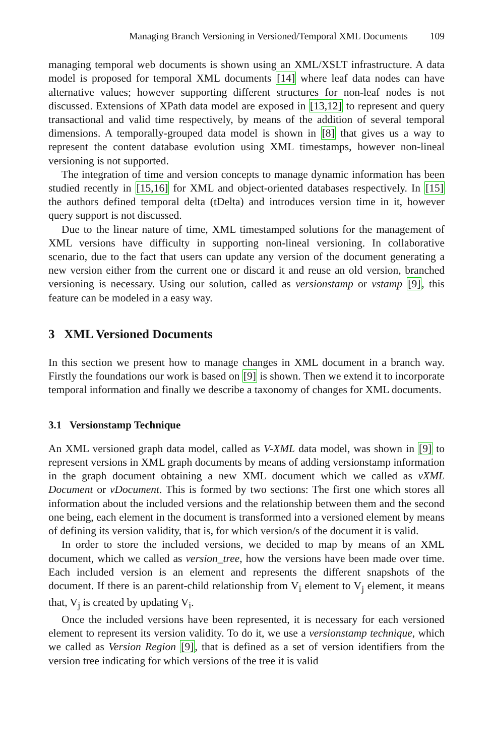Managing Branch Versioning in Versioned/Temporal XML Documents 109
managing temporal web documents is shown using an XML/XSLT infrastructure. A data model is proposed for temporal XML documents [14] where leaf data nodes can have alternative values; however supporting different structures for non-leaf nodes is not discussed. Extensions of XPath data model are exposed in [13,12] to represent and query transactional and valid time respectively, by means of the addition of several temporal dimensions. A temporally-grouped data model is shown in [8] that gives us a way to represent the content database evolution using XML timestamps, however non-lineal versioning is not supported.
The integration of time and version concepts to manage dynamic information has been studied recently in [15,16] for XML and object-oriented databases respectively. In [15] the authors defined temporal delta (tDelta) and introduces version time in it, however query support is not discussed.
Due to the linear nature of time, XML timestamped solutions for the management of XML versions have difficulty in supporting non-lineal versioning. In collaborative scenario, due to the fact that users can update any version of the document generating a new version either from the current one or discard it and reuse an old version, branched versioning is necessary. Using our solution, called as versionstamp or vstamp [9], this feature can be modeled in a easy way.
3 XML Versioned Documents
In this section we present how to manage changes in XML document in a branch way. Firstly the foundations our work is based on [9] is shown. Then we extend it to incorporate temporal information and finally we describe a taxonomy of changes for XML documents.
3.1 Versionstamp Technique
An XML versioned graph data model, called as V-XML data model, was shown in [9] to represent versions in XML graph documents by means of adding versionstamp information in the graph document obtaining a new XML document which we called as vXML Document or vDocument. This is formed by two sections: The first one which stores all information about the included versions and the relationship between them and the second one being, each element in the document is transformed into a versioned element by means of defining its version validity, that is, for which version/s of the document it is valid.
In order to store the included versions, we decided to map by means of an XML document, which we called as version_tree, how the versions have been made over time. Each included version is an element and represents the different snapshots of the document. If there is an parent-child relationship from V<sub>i</sub> element to V<sub>j</sub> element, it means that, V<sub>j</sub> is created by updating V<sub>i</sub>.
Once the included versions have been represented, it is necessary for each versioned element to represent its version validity. To do it, we use a versionstamp technique, which we called as Version Region [9], that is defined as a set of version identifiers from the version tree indicating for which versions of the tree it is valid